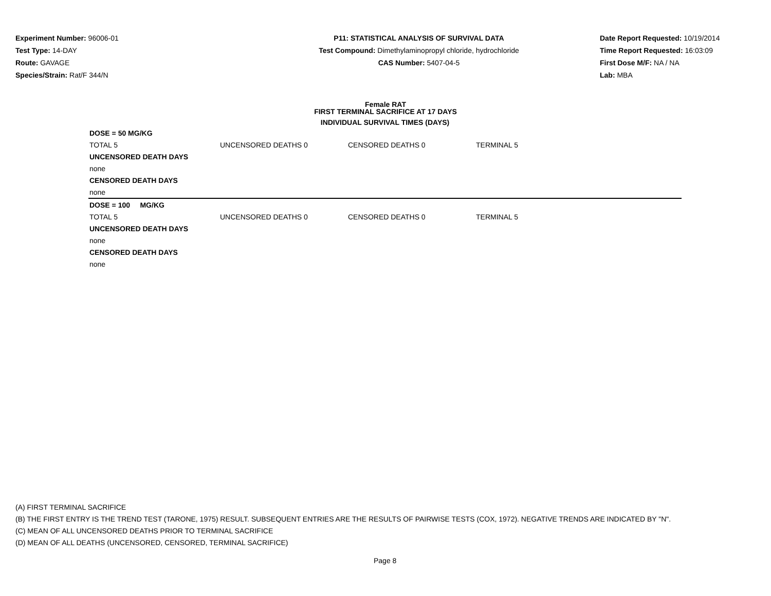Experiment Number: 96006-01
Test Type: 14-DAY
Route: GAVAGE
Species/Strain: Rat/F 344/N
P11: STATISTICAL ANALYSIS OF SURVIVAL DATA
Test Compound: Dimethylaminopropyl chloride, hydrochloride
CAS Number: 5407-04-5
Date Report Requested: 10/19/2014
Time Report Requested: 16:03:09
First Dose M/F: NA / NA
Lab: MBA
Female RAT
FIRST TERMINAL SACRIFICE AT 17 DAYS
| INDIVIDUAL SURVIVAL TIMES (DAYS) | | | | |
| --- | --- | --- | --- | --- |
| DOSE = 50 MG/KG | | | | |
| TOTAL 5 | UNCENSORED DEATHS 0 | CENSORED DEATHS 0 | TERMINAL 5 | |
| UNCENSORED DEATH DAYS | | | | |
| none | | | | |
| CENSORED DEATH DAYS | | | | |
| none | | | | |
| DOSE = 100 MG/KG | | | | |
| TOTAL 5 | UNCENSORED DEATHS 0 | CENSORED DEATHS 0 | TERMINAL 5 | |
| UNCENSORED DEATH DAYS | | | | |
| none | | | | |
| CENSORED DEATH DAYS | | | | |
| none | | | | |
(A) FIRST TERMINAL SACRIFICE
(B) THE FIRST ENTRY IS THE TREND TEST (TARONE, 1975) RESULT. SUBSEQUENT ENTRIES ARE THE RESULTS OF PAIRWISE TESTS (COX, 1972). NEGATIVE TRENDS ARE INDICATED BY "N".
(C) MEAN OF ALL UNCENSORED DEATHS PRIOR TO TERMINAL SACRIFICE
(D) MEAN OF ALL DEATHS (UNCENSORED, CENSORED, TERMINAL SACRIFICE)
Page 8